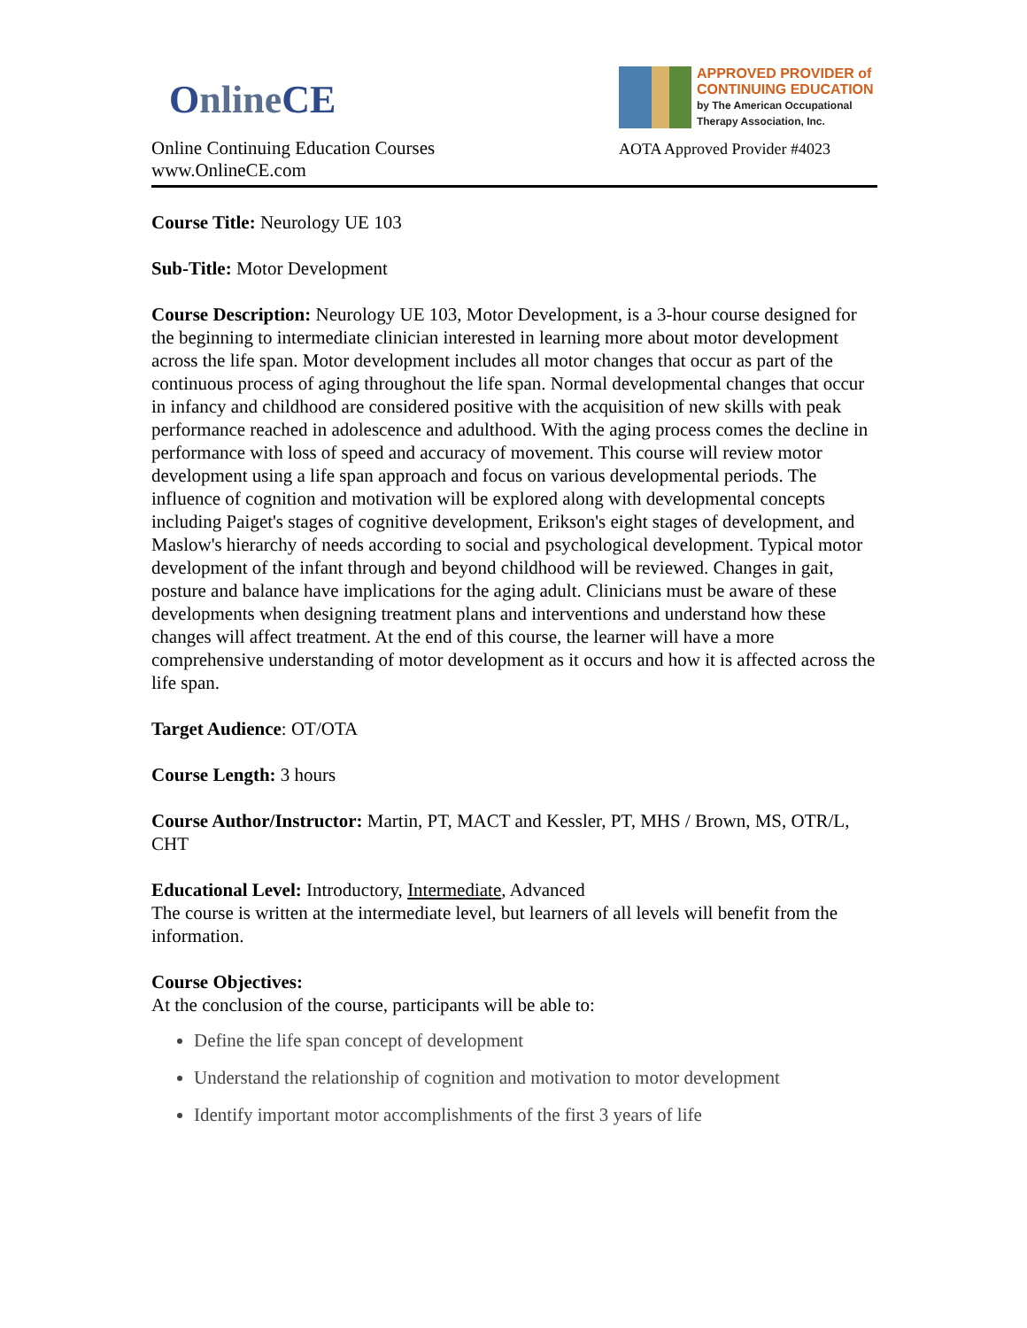OnlineCE
Online Continuing Education Courses
www.OnlineCE.com
APPROVED PROVIDER of
CONTINUING EDUCATION
by The American Occupational Therapy Association, Inc.
AOTA Approved Provider #4023
Course Title: Neurology UE 103
Sub-Title: Motor Development
Course Description: Neurology UE 103, Motor Development, is a 3-hour course designed for the beginning to intermediate clinician interested in learning more about motor development across the life span. Motor development includes all motor changes that occur as part of the continuous process of aging throughout the life span. Normal developmental changes that occur in infancy and childhood are considered positive with the acquisition of new skills with peak performance reached in adolescence and adulthood. With the aging process comes the decline in performance with loss of speed and accuracy of movement. This course will review motor development using a life span approach and focus on various developmental periods. The influence of cognition and motivation will be explored along with developmental concepts including Paiget's stages of cognitive development, Erikson's eight stages of development, and Maslow's hierarchy of needs according to social and psychological development. Typical motor development of the infant through and beyond childhood will be reviewed. Changes in gait, posture and balance have implications for the aging adult. Clinicians must be aware of these developments when designing treatment plans and interventions and understand how these changes will affect treatment. At the end of this course, the learner will have a more comprehensive understanding of motor development as it occurs and how it is affected across the life span.
Target Audience: OT/OTA
Course Length: 3 hours
Course Author/Instructor: Martin, PT, MACT and Kessler, PT, MHS / Brown, MS, OTR/L, CHT
Educational Level: Introductory, Intermediate, Advanced
The course is written at the intermediate level, but learners of all levels will benefit from the information.
Course Objectives:
At the conclusion of the course, participants will be able to:
Define the life span concept of development
Understand the relationship of cognition and motivation to motor development
Identify important motor accomplishments of the first 3 years of life